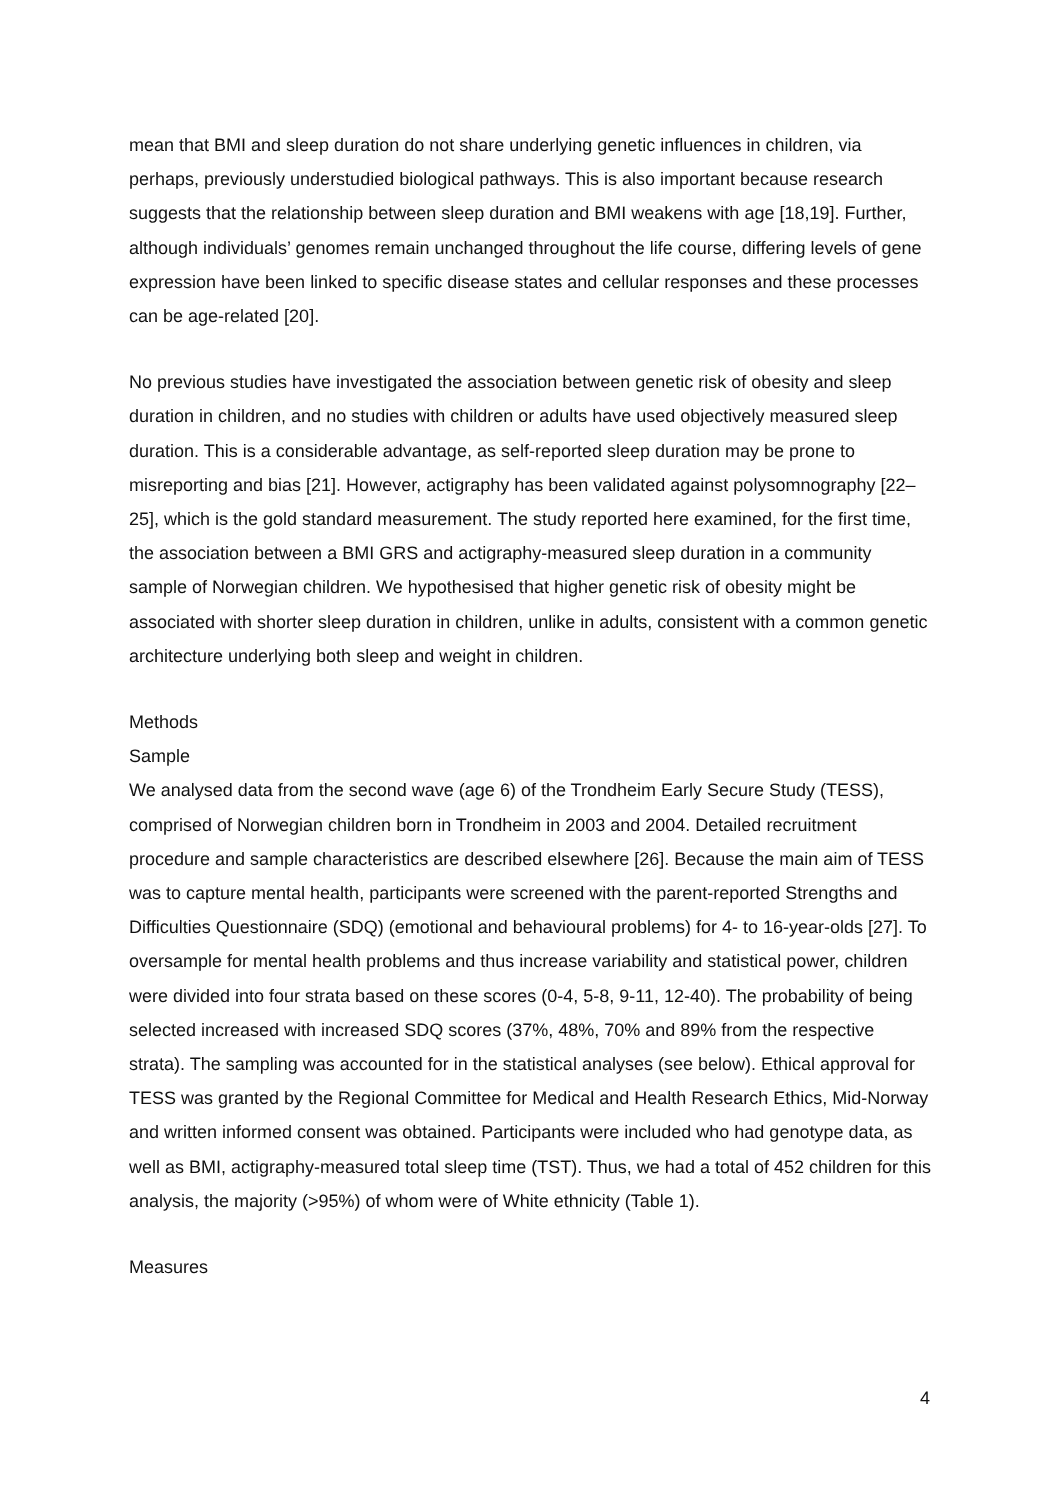mean that BMI and sleep duration do not share underlying genetic influences in children, via perhaps, previously understudied biological pathways. This is also important because research suggests that the relationship between sleep duration and BMI weakens with age [18,19]. Further, although individuals’ genomes remain unchanged throughout the life course, differing levels of gene expression have been linked to specific disease states and cellular responses and these processes can be age-related [20].
No previous studies have investigated the association between genetic risk of obesity and sleep duration in children, and no studies with children or adults have used objectively measured sleep duration. This is a considerable advantage, as self-reported sleep duration may be prone to misreporting and bias [21]. However, actigraphy has been validated against polysomnography [22–25], which is the gold standard measurement. The study reported here examined, for the first time, the association between a BMI GRS and actigraphy-measured sleep duration in a community sample of Norwegian children. We hypothesised that higher genetic risk of obesity might be associated with shorter sleep duration in children, unlike in adults, consistent with a common genetic architecture underlying both sleep and weight in children.
Methods
Sample
We analysed data from the second wave (age 6) of the Trondheim Early Secure Study (TESS), comprised of Norwegian children born in Trondheim in 2003 and 2004. Detailed recruitment procedure and sample characteristics are described elsewhere [26]. Because the main aim of TESS was to capture mental health, participants were screened with the parent-reported Strengths and Difficulties Questionnaire (SDQ) (emotional and behavioural problems) for 4- to 16-year-olds [27]. To oversample for mental health problems and thus increase variability and statistical power, children were divided into four strata based on these scores (0-4, 5-8, 9-11, 12-40). The probability of being selected increased with increased SDQ scores (37%, 48%, 70% and 89% from the respective strata). The sampling was accounted for in the statistical analyses (see below). Ethical approval for TESS was granted by the Regional Committee for Medical and Health Research Ethics, Mid-Norway and written informed consent was obtained. Participants were included who had genotype data, as well as BMI, actigraphy-measured total sleep time (TST). Thus, we had a total of 452 children for this analysis, the majority (>95%) of whom were of White ethnicity (Table 1).
Measures
4